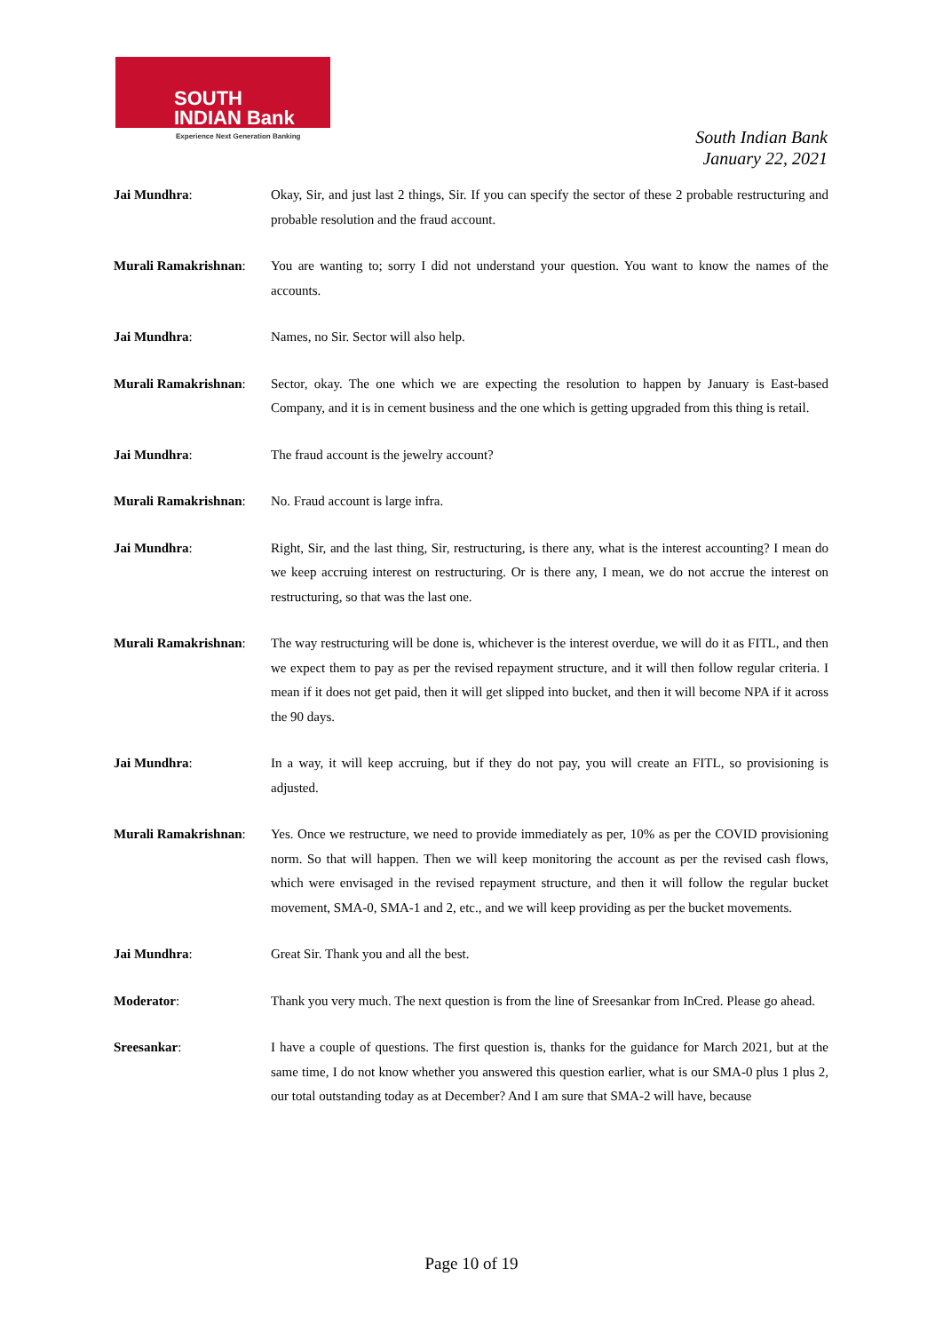SOUTH
INDIAN Bank
Experience Next Generation Banking
South Indian Bank
January 22, 2021
Jai Mundhra: Okay, Sir, and just last 2 things, Sir. If you can specify the sector of these 2 probable restructuring and probable resolution and the fraud account.
Murali Ramakrishnan:
You are wanting to; sorry I did not understand your question. You want to know the names of the accounts.
Jai Mundhra: Names, no Sir. Sector will also help.
Murali Ramakrishnan:
Sector, okay. The one which we are expecting the resolution to happen by January is East-based Company, and it is in cement business and the one which is getting upgraded from this thing is retail.
Jai Mundhra: The fraud account is the jewelry account?
Murali Ramakrishnan:
No. Fraud account is large infra.
Jai Mundhra: Right, Sir, and the last thing, Sir, restructuring, is there any, what is the interest accounting? I mean do we keep accruing interest on restructuring. Or is there any, I mean, we do not accrue the interest on restructuring, so that was the last one.
Murali Ramakrishnan:
The way restructuring will be done is, whichever is the interest overdue, we will do it as FITL, and then we expect them to pay as per the revised repayment structure, and it will then follow regular criteria. I mean if it does not get paid, then it will get slipped into bucket, and then it will become NPA if it across the 90 days.
Jai Mundhra: In a way, it will keep accruing, but if they do not pay, you will create an FITL, so provisioning is adjusted.
Murali Ramakrishnan:
Yes. Once we restructure, we need to provide immediately as per, 10% as per the COVID provisioning norm. So that will happen. Then we will keep monitoring the account as per the revised cash flows, which were envisaged in the revised repayment structure, and then it will follow the regular bucket movement, SMA-0, SMA-1 and 2, etc., and we will keep providing as per the bucket movements.
Jai Mundhra: Great Sir. Thank you and all the best.
Moderator: Thank you very much. The next question is from the line of Sreesankar from InCred. Please go ahead.
Sreesankar: I have a couple of questions. The first question is, thanks for the guidance for March 2021, but at the same time, I do not know whether you answered this question earlier, what is our SMA-0 plus 1 plus 2, our total outstanding today as at December? And I am sure that SMA-2 will have, because
Page 10 of 19